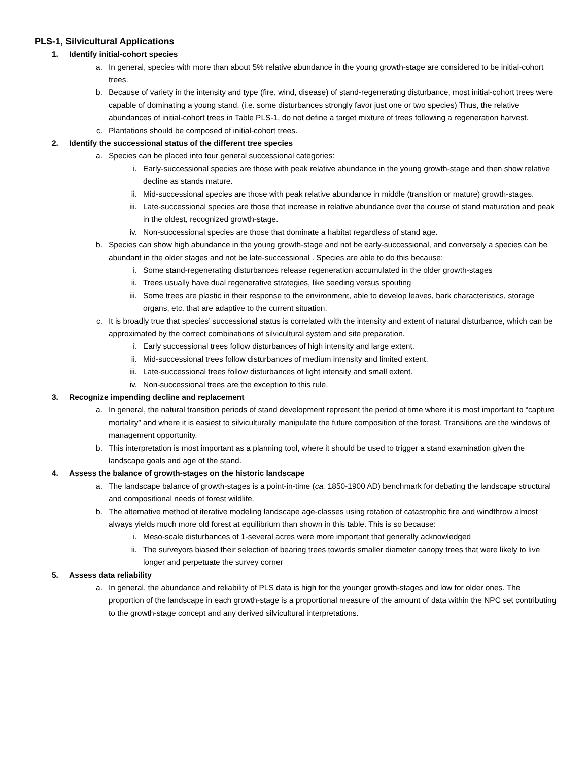PLS-1, Silvicultural Applications
1. Identify initial-cohort species
a. In general, species with more than about 5% relative abundance in the young growth-stage are considered to be initial-cohort trees.
b. Because of variety in the intensity and type (fire, wind, disease) of stand-regenerating disturbance, most initial-cohort trees were capable of dominating a young stand. (i.e. some disturbances strongly favor just one or two species) Thus, the relative abundances of initial-cohort trees in Table PLS-1, do not define a target mixture of trees following a regeneration harvest.
c. Plantations should be composed of initial-cohort trees.
2. Identify the successional status of the different tree species
a. Species can be placed into four general successional categories:
i. Early-successional species are those with peak relative abundance in the young growth-stage and then show relative decline as stands mature.
ii. Mid-successional species are those with peak relative abundance in middle (transition or mature) growth-stages.
iii. Late-successional species are those that increase in relative abundance over the course of stand maturation and peak in the oldest, recognized growth-stage.
iv. Non-successional species are those that dominate a habitat regardless of stand age.
b. Species can show high abundance in the young growth-stage and not be early-successional, and conversely a species can be abundant in the older stages and not be late-successional . Species are able to do this because:
i. Some stand-regenerating disturbances release regeneration accumulated in the older growth-stages
ii. Trees usually have dual regenerative strategies, like seeding versus spouting
iii. Some trees are plastic in their response to the environment, able to develop leaves, bark characteristics, storage organs, etc. that are adaptive to the current situation.
c. It is broadly true that species’ successional status is correlated with the intensity and extent of natural disturbance, which can be approximated by the correct combinations of silvicultural system and site preparation.
i. Early successional trees follow disturbances of high intensity and large extent.
ii. Mid-successional trees follow disturbances of medium intensity and limited extent.
iii. Late-successional trees follow disturbances of light intensity and small extent.
iv. Non-successional trees are the exception to this rule.
3. Recognize impending decline and replacement
a. In general, the natural transition periods of stand development represent the period of time where it is most important to “capture mortality” and where it is easiest to silviculturally manipulate the future composition of the forest. Transitions are the windows of management opportunity.
b. This interpretation is most important as a planning tool, where it should be used to trigger a stand examination given the landscape goals and age of the stand.
4. Assess the balance of growth-stages on the historic landscape
a. The landscape balance of growth-stages is a point-in-time (ca. 1850-1900 AD) benchmark for debating the landscape structural and compositional needs of forest wildlife.
b. The alternative method of iterative modeling landscape age-classes using rotation of catastrophic fire and windthrow almost always yields much more old forest at equilibrium than shown in this table. This is so because:
i. Meso-scale disturbances of 1-several acres were more important that generally acknowledged
ii. The surveyors biased their selection of bearing trees towards smaller diameter canopy trees that were likely to live longer and perpetuate the survey corner
5. Assess data reliability
a. In general, the abundance and reliability of PLS data is high for the younger growth-stages and low for older ones. The proportion of the landscape in each growth-stage is a proportional measure of the amount of data within the NPC set contributing to the growth-stage concept and any derived silvicultural interpretations.